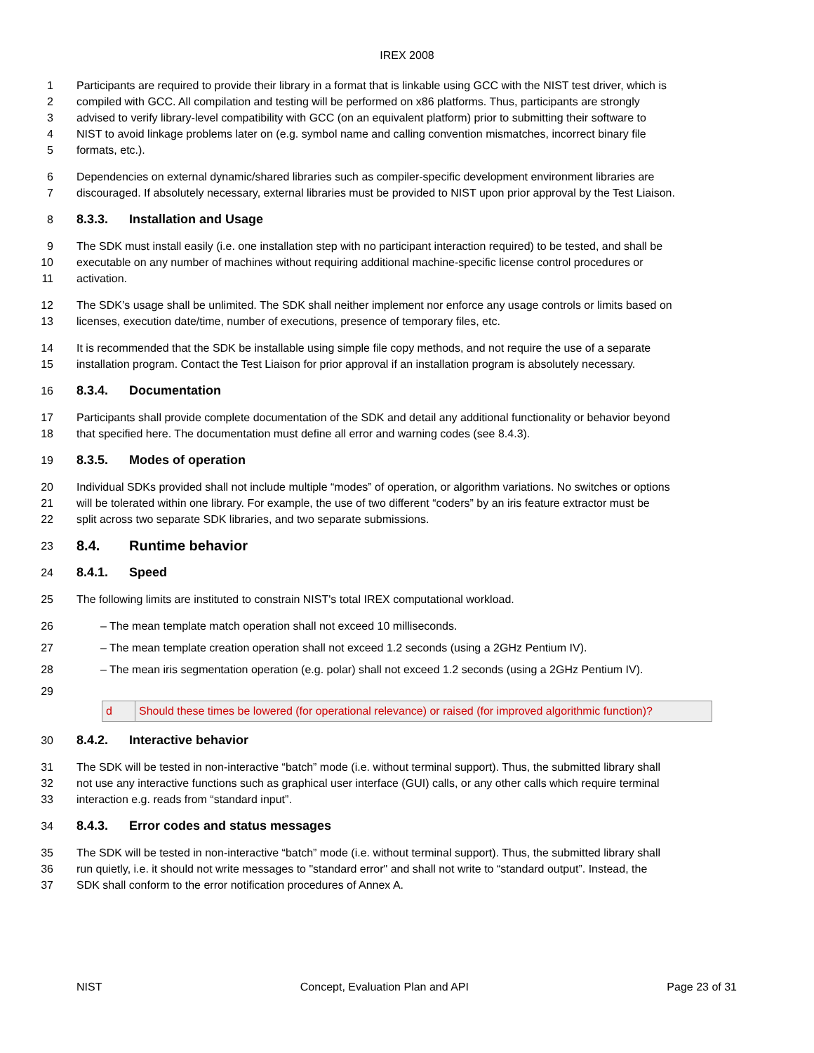IREX 2008
1 Participants are required to provide their library in a format that is linkable using GCC with the NIST test driver, which is
2 compiled with GCC. All compilation and testing will be performed on x86 platforms. Thus, participants are strongly
3 advised to verify library-level compatibility with GCC (on an equivalent platform) prior to submitting their software to
4 NIST to avoid linkage problems later on (e.g. symbol name and calling convention mismatches, incorrect binary file
5 formats, etc.).
6 Dependencies on external dynamic/shared libraries such as compiler-specific development environment libraries are
7 discouraged. If absolutely necessary, external libraries must be provided to NIST upon prior approval by the Test Liaison.
8 8.3.3. Installation and Usage
9 The SDK must install easily (i.e. one installation step with no participant interaction required) to be tested, and shall be
10 executable on any number of machines without requiring additional machine-specific license control procedures or
11 activation.
12 The SDK’s usage shall be unlimited. The SDK shall neither implement nor enforce any usage controls or limits based on
13 licenses, execution date/time, number of executions, presence of temporary files, etc.
14 It is recommended that the SDK be installable using simple file copy methods, and not require the use of a separate
15 installation program. Contact the Test Liaison for prior approval if an installation program is absolutely necessary.
16 8.3.4. Documentation
17 Participants shall provide complete documentation of the SDK and detail any additional functionality or behavior beyond
18 that specified here. The documentation must define all error and warning codes (see 8.4.3).
19 8.3.5. Modes of operation
20 Individual SDKs provided shall not include multiple “modes” of operation, or algorithm variations. No switches or options
21 will be tolerated within one library. For example, the use of two different “coders” by an iris feature extractor must be
22 split across two separate SDK libraries, and two separate submissions.
23
8.4. Runtime behavior
24 8.4.1. Speed
25 The following limits are instituted to constrain NIST's total IREX computational workload.
26 – The mean template match operation shall not exceed 10 milliseconds.
27 – The mean template creation operation shall not exceed 1.2 seconds (using a 2GHz Pentium IV).
28 – The mean iris segmentation operation (e.g. polar) shall not exceed 1.2 seconds (using a 2GHz Pentium IV).
29
| d | Should these times be lowered (for operational relevance) or raised (for improved algorithmic function)? |
30 8.4.2. Interactive behavior
31 The SDK will be tested in non-interactive “batch” mode (i.e. without terminal support). Thus, the submitted library shall
32 not use any interactive functions such as graphical user interface (GUI) calls, or any other calls which require terminal
33 interaction e.g. reads from “standard input”.
34 8.4.3. Error codes and status messages
35 The SDK will be tested in non-interactive “batch” mode (i.e. without terminal support). Thus, the submitted library shall
36 run quietly, i.e. it should not write messages to "standard error" and shall not write to “standard output”. Instead, the
37 SDK shall conform to the error notification procedures of Annex A.
NIST Concept, Evaluation Plan and API Page 23 of 31